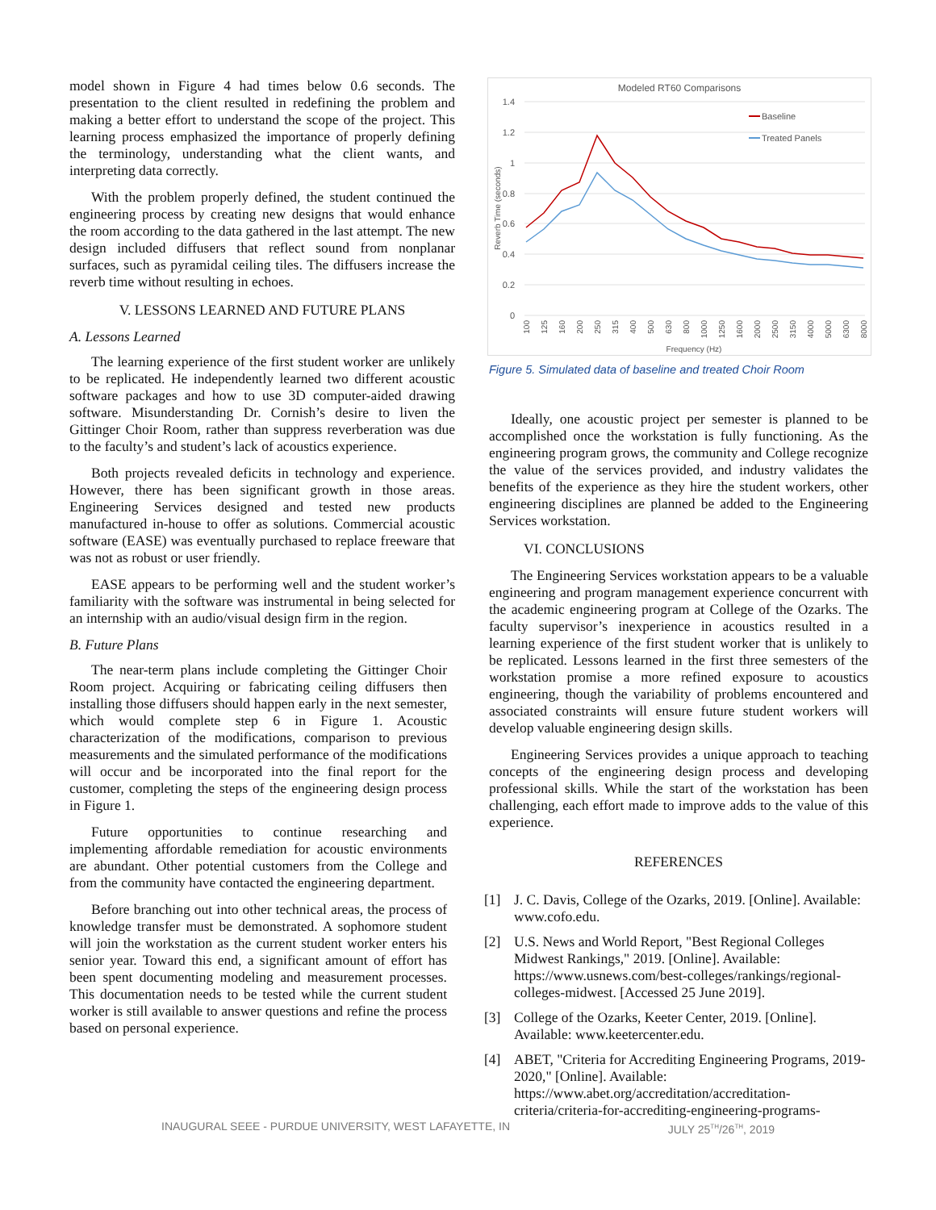model shown in Figure 4 had times below 0.6 seconds. The presentation to the client resulted in redefining the problem and making a better effort to understand the scope of the project. This learning process emphasized the importance of properly defining the terminology, understanding what the client wants, and interpreting data correctly.
With the problem properly defined, the student continued the engineering process by creating new designs that would enhance the room according to the data gathered in the last attempt. The new design included diffusers that reflect sound from nonplanar surfaces, such as pyramidal ceiling tiles. The diffusers increase the reverb time without resulting in echoes.
V. LESSONS LEARNED AND FUTURE PLANS
A. Lessons Learned
The learning experience of the first student worker are unlikely to be replicated. He independently learned two different acoustic software packages and how to use 3D computer-aided drawing software. Misunderstanding Dr. Cornish’s desire to liven the Gittinger Choir Room, rather than suppress reverberation was due to the faculty’s and student’s lack of acoustics experience.
Both projects revealed deficits in technology and experience. However, there has been significant growth in those areas. Engineering Services designed and tested new products manufactured in-house to offer as solutions. Commercial acoustic software (EASE) was eventually purchased to replace freeware that was not as robust or user friendly.
EASE appears to be performing well and the student worker’s familiarity with the software was instrumental in being selected for an internship with an audio/visual design firm in the region.
B. Future Plans
The near-term plans include completing the Gittinger Choir Room project. Acquiring or fabricating ceiling diffusers then installing those diffusers should happen early in the next semester, which would complete step 6 in Figure 1. Acoustic characterization of the modifications, comparison to previous measurements and the simulated performance of the modifications will occur and be incorporated into the final report for the customer, completing the steps of the engineering design process in Figure 1.
Future opportunities to continue researching and implementing affordable remediation for acoustic environments are abundant. Other potential customers from the College and from the community have contacted the engineering department.
Before branching out into other technical areas, the process of knowledge transfer must be demonstrated. A sophomore student will join the workstation as the current student worker enters his senior year. Toward this end, a significant amount of effort has been spent documenting modeling and measurement processes. This documentation needs to be tested while the current student worker is still available to answer questions and refine the process based on personal experience.
Modeled RT60 Comparisons
1.4
1.2
1
0.8
0.6
0.4
0.2
0
Reverb Time (seconds)
100
125
160
200
250
315
400
500
630
800
1000
1250
1600
2000
2500
3150
4000
5000
6300
8000
Frequency (Hz)
Baseline
Treated Panels
Figure 5. Simulated data of baseline and treated Choir Room
Ideally, one acoustic project per semester is planned to be accomplished once the workstation is fully functioning. As the engineering program grows, the community and College recognize the value of the services provided, and industry validates the benefits of the experience as they hire the student workers, other engineering disciplines are planned be added to the Engineering Services workstation.
VI. CONCLUSIONS
The Engineering Services workstation appears to be a valuable engineering and program management experience concurrent with the academic engineering program at College of the Ozarks. The faculty supervisor’s inexperience in acoustics resulted in a learning experience of the first student worker that is unlikely to be replicated. Lessons learned in the first three semesters of the workstation promise a more refined exposure to acoustics engineering, though the variability of problems encountered and associated constraints will ensure future student workers will develop valuable engineering design skills.
Engineering Services provides a unique approach to teaching concepts of the engineering design process and developing professional skills. While the start of the workstation has been challenging, each effort made to improve adds to the value of this experience.
REFERENCES
[1] J. C. Davis, College of the Ozarks, 2019. [Online]. Available: www.cofo.edu.
[2] U.S. News and World Report, "Best Regional Colleges Midwest Rankings," 2019. [Online]. Available: https://www.usnews.com/best-colleges/rankings/regional-colleges-midwest. [Accessed 25 June 2019].
[3] College of the Ozarks, Keeter Center, 2019. [Online]. Available: www.keetercenter.edu.
[4] ABET, "Criteria for Accrediting Engineering Programs, 2019-2020," [Online]. Available: https://www.abet.org/accreditation/accreditation-criteria/criteria-for-accrediting-engineering-programs-
INAUGURAL SEEE - PURDUE UNIVERSITY, WEST LAFAYETTE, IN JULY 25<sup>TH</sup>/26<sup>TH</sup>, 2019